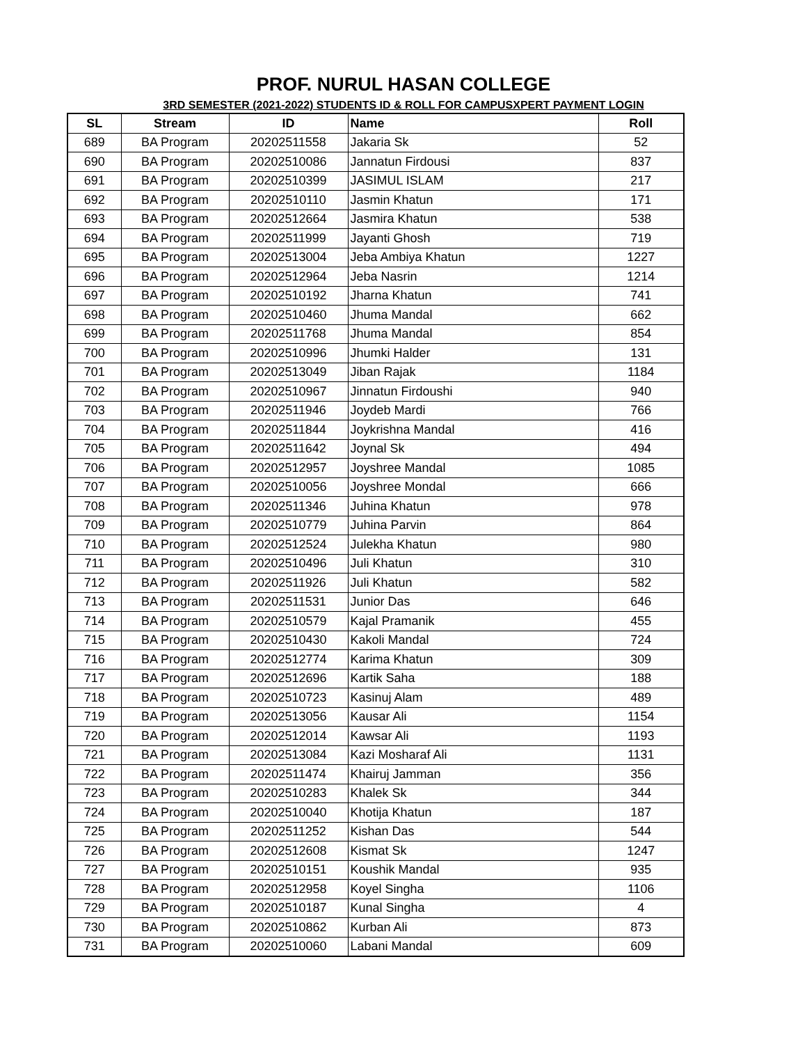PROF. NURUL HASAN COLLEGE
3RD SEMESTER (2021-2022) STUDENTS ID & ROLL FOR CAMPUSXPERT PAYMENT LOGIN
| SL | Stream | ID | Name | Roll |
| --- | --- | --- | --- | --- |
| 689 | BA Program | 20202511558 | Jakaria Sk | 52 |
| 690 | BA Program | 20202510086 | Jannatun Firdousi | 837 |
| 691 | BA Program | 20202510399 | JASIMUL ISLAM | 217 |
| 692 | BA Program | 20202510110 | Jasmin Khatun | 171 |
| 693 | BA Program | 20202512664 | Jasmira Khatun | 538 |
| 694 | BA Program | 20202511999 | Jayanti Ghosh | 719 |
| 695 | BA Program | 20202513004 | Jeba Ambiya Khatun | 1227 |
| 696 | BA Program | 20202512964 | Jeba Nasrin | 1214 |
| 697 | BA Program | 20202510192 | Jharna Khatun | 741 |
| 698 | BA Program | 20202510460 | Jhuma Mandal | 662 |
| 699 | BA Program | 20202511768 | Jhuma Mandal | 854 |
| 700 | BA Program | 20202510996 | Jhumki Halder | 131 |
| 701 | BA Program | 20202513049 | Jiban Rajak | 1184 |
| 702 | BA Program | 20202510967 | Jinnatun Firdoushi | 940 |
| 703 | BA Program | 20202511946 | Joydeb Mardi | 766 |
| 704 | BA Program | 20202511844 | Joykrishna Mandal | 416 |
| 705 | BA Program | 20202511642 | Joynal Sk | 494 |
| 706 | BA Program | 20202512957 | Joyshree Mandal | 1085 |
| 707 | BA Program | 20202510056 | Joyshree Mondal | 666 |
| 708 | BA Program | 20202511346 | Juhina Khatun | 978 |
| 709 | BA Program | 20202510779 | Juhina Parvin | 864 |
| 710 | BA Program | 20202512524 | Julekha Khatun | 980 |
| 711 | BA Program | 20202510496 | Juli Khatun | 310 |
| 712 | BA Program | 20202511926 | Juli Khatun | 582 |
| 713 | BA Program | 20202511531 | Junior Das | 646 |
| 714 | BA Program | 20202510579 | Kajal Pramanik | 455 |
| 715 | BA Program | 20202510430 | Kakoli Mandal | 724 |
| 716 | BA Program | 20202512774 | Karima Khatun | 309 |
| 717 | BA Program | 20202512696 | Kartik Saha | 188 |
| 718 | BA Program | 20202510723 | Kasinuj Alam | 489 |
| 719 | BA Program | 20202513056 | Kausar Ali | 1154 |
| 720 | BA Program | 20202512014 | Kawsar Ali | 1193 |
| 721 | BA Program | 20202513084 | Kazi Mosharaf Ali | 1131 |
| 722 | BA Program | 20202511474 | Khairuj Jamman | 356 |
| 723 | BA Program | 20202510283 | Khalek Sk | 344 |
| 724 | BA Program | 20202510040 | Khotija Khatun | 187 |
| 725 | BA Program | 20202511252 | Kishan Das | 544 |
| 726 | BA Program | 20202512608 | Kismat Sk | 1247 |
| 727 | BA Program | 20202510151 | Koushik Mandal | 935 |
| 728 | BA Program | 20202512958 | Koyel Singha | 1106 |
| 729 | BA Program | 20202510187 | Kunal Singha | 4 |
| 730 | BA Program | 20202510862 | Kurban Ali | 873 |
| 731 | BA Program | 20202510060 | Labani Mandal | 609 |